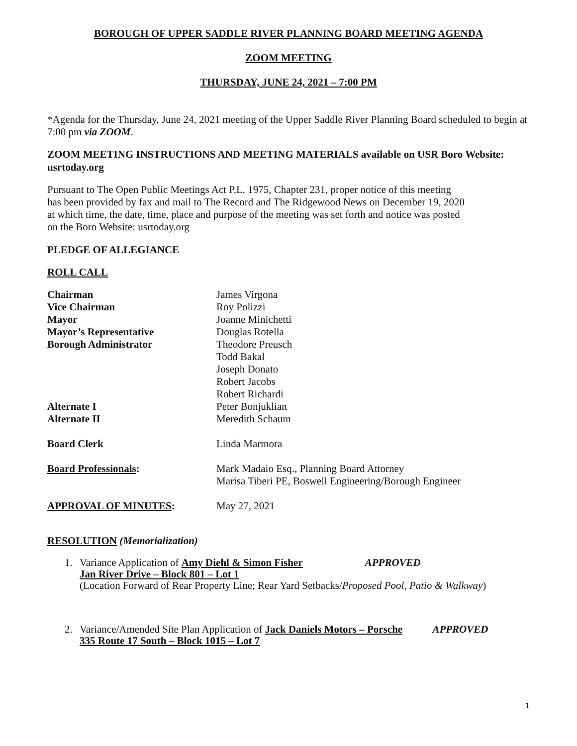BOROUGH OF UPPER SADDLE RIVER PLANNING BOARD MEETING AGENDA
ZOOM MEETING
THURSDAY, JUNE 24, 2021 – 7:00 PM
*Agenda for the Thursday, June 24, 2021 meeting of the Upper Saddle River Planning Board scheduled to begin at 7:00 pm via ZOOM.
ZOOM MEETING INSTRUCTIONS AND MEETING MATERIALS available on USR Boro Website: usrtoday.org
Pursuant to The Open Public Meetings Act P.L. 1975, Chapter 231, proper notice of this meeting
has been provided by fax and mail to The Record and The Ridgewood News on December 19, 2020
at which time, the date, time, place and purpose of the meeting was set forth and notice was posted
on the Boro Website: usrtoday.org
PLEDGE OF ALLEGIANCE
ROLL CALL
| Chairman | James Virgona |
| Vice Chairman | Roy Polizzi |
| Mayor | Joanne Minichetti |
| Mayor’s Representative | Douglas Rotella |
| Borough Administrator | Theodore Preusch |
| | Todd Bakal |
| | Joseph Donato |
| | Robert Jacobs |
| | Robert Richardi |
| Alternate I | Peter Bonjuklian |
| Alternate II | Meredith Schaum |
| Board Clerk | Linda Marmora |
| Board Professionals : | Mark Madaio Esq., Planning Board Attorney Marisa Tiberi PE, Boswell Engineering/Borough Engineer |
| APPROVAL OF MINUTES : | May 27, 2021 |
RESOLUTION (Memorialization)
1. Variance Application of Amy Diehl & Simon Fisher APPROVED
Jan River Drive – Block 801 – Lot 1
(Location Forward of Rear Property Line; Rear Yard Setbacks/Proposed Pool, Patio & Walkway)
2. Variance/Amended Site Plan Application of Jack Daniels Motors – Porsche APPROVED
335 Route 17 South – Block 1015 – Lot 7
1